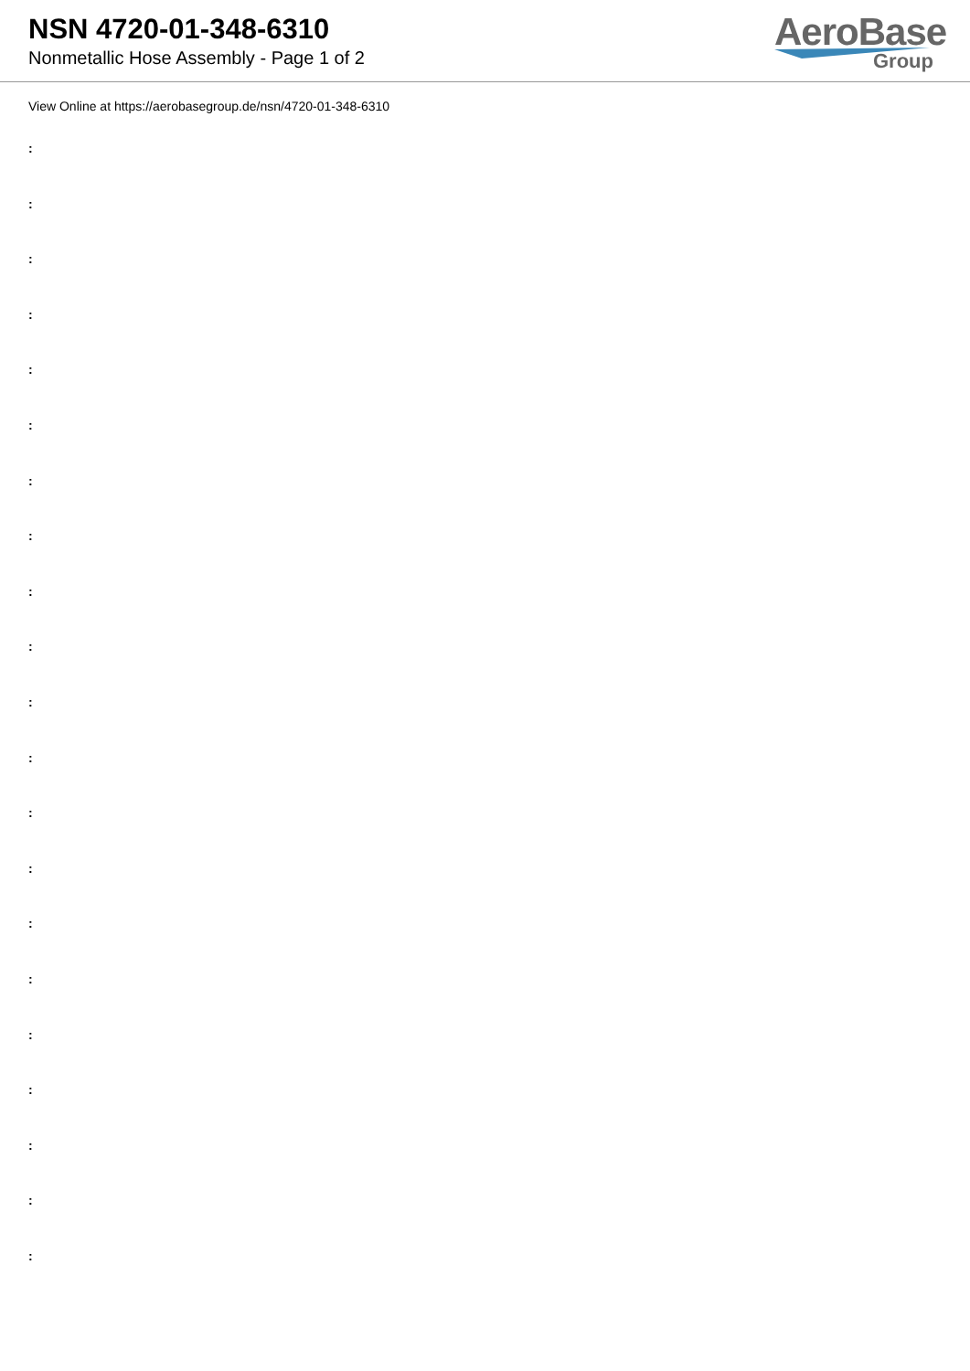NSN 4720-01-348-6310
Nonmetallic Hose Assembly - Page 1 of 2
AeroBase
Group
View Online at https://aerobasegroup.de/nsn/4720-01-348-6310
:
:
:
:
:
:
:
:
:
:
:
:
:
:
:
:
:
:
:
:
: